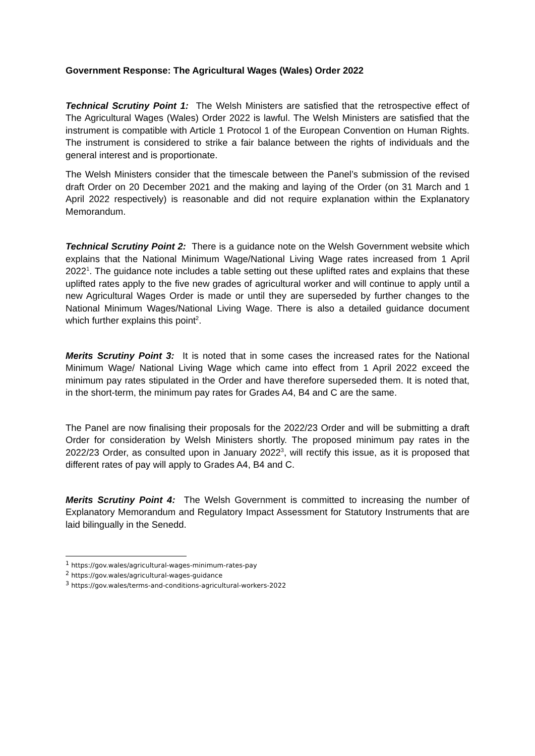Government Response: The Agricultural Wages (Wales) Order 2022
Technical Scrutiny Point 1: The Welsh Ministers are satisfied that the retrospective effect of The Agricultural Wages (Wales) Order 2022 is lawful. The Welsh Ministers are satisfied that the instrument is compatible with Article 1 Protocol 1 of the European Convention on Human Rights. The instrument is considered to strike a fair balance between the rights of individuals and the general interest and is proportionate.
The Welsh Ministers consider that the timescale between the Panel’s submission of the revised draft Order on 20 December 2021 and the making and laying of the Order (on 31 March and 1 April 2022 respectively) is reasonable and did not require explanation within the Explanatory Memorandum.
Technical Scrutiny Point 2: There is a guidance note on the Welsh Government website which explains that the National Minimum Wage/National Living Wage rates increased from 1 April 2022<sup>1</sup>. The guidance note includes a table setting out these uplifted rates and explains that these uplifted rates apply to the five new grades of agricultural worker and will continue to apply until a new Agricultural Wages Order is made or until they are superseded by further changes to the National Minimum Wages/National Living Wage. There is also a detailed guidance document which further explains this point<sup>2</sup>.
Merits Scrutiny Point 3: It is noted that in some cases the increased rates for the National Minimum Wage/ National Living Wage which came into effect from 1 April 2022 exceed the minimum pay rates stipulated in the Order and have therefore superseded them. It is noted that, in the short-term, the minimum pay rates for Grades A4, B4 and C are the same.
The Panel are now finalising their proposals for the 2022/23 Order and will be submitting a draft Order for consideration by Welsh Ministers shortly. The proposed minimum pay rates in the 2022/23 Order, as consulted upon in January 2022<sup>3</sup>, will rectify this issue, as it is proposed that different rates of pay will apply to Grades A4, B4 and C.
Merits Scrutiny Point 4: The Welsh Government is committed to increasing the number of Explanatory Memorandum and Regulatory Impact Assessment for Statutory Instruments that are laid bilingually in the Senedd.
<sup>1</sup> https://gov.wales/agricultural-wages-minimum-rates-pay
<sup>2</sup> https://gov.wales/agricultural-wages-guidance
<sup>3</sup> https://gov.wales/terms-and-conditions-agricultural-workers-2022